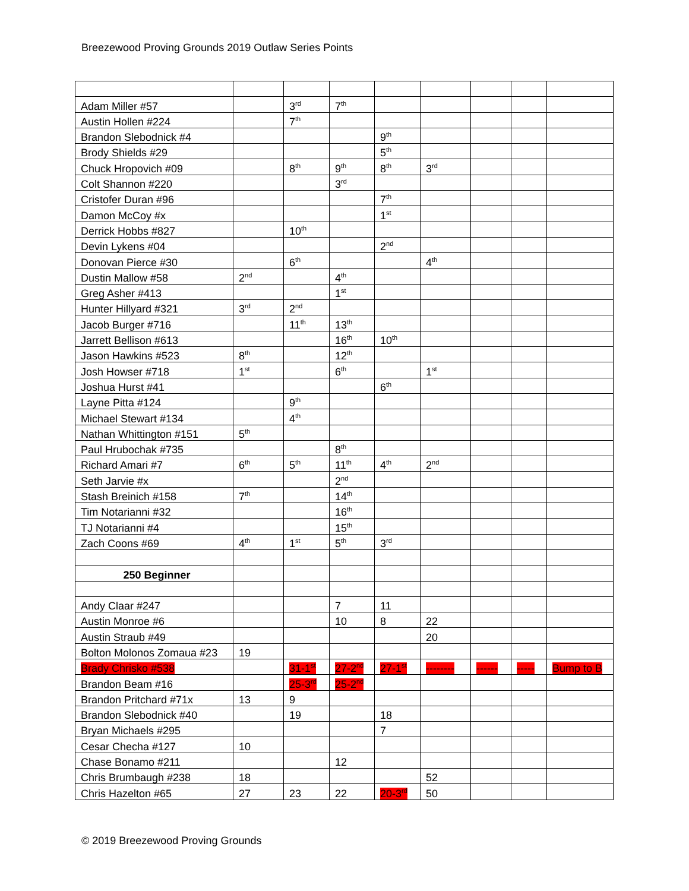Breezewood Proving Grounds 2019 Outlaw Series Points
| Adam Miller #57 | | 3<sup>rd</sup> | 7<sup>th</sup> | | | | | |
| Austin Hollen #224 | | 7<sup>th</sup> | | | | | | |
| Brandon Slebodnick #4 | | | | 9<sup>th</sup> | | | | |
| Brody Shields #29 | | | | 5<sup>th</sup> | | | | |
| Chuck Hropovich #09 | | 8<sup>th</sup> | 9<sup>th</sup> | 8<sup>th</sup> | 3<sup>rd</sup> | | | |
| Colt Shannon #220 | | | 3<sup>rd</sup> | | | | | |
| Cristofer Duran #96 | | | | 7<sup>th</sup> | | | | |
| Damon McCoy #x | | | | 1<sup>st</sup> | | | | |
| Derrick Hobbs #827 | | 10<sup>th</sup> | | | | | | |
| Devin Lykens #04 | | | | 2<sup>nd</sup> | | | | |
| Donovan Pierce #30 | | 6<sup>th</sup> | | | 4<sup>th</sup> | | | |
| Dustin Mallow #58 | 2<sup>nd</sup> | | 4<sup>th</sup> | | | | | |
| Greg Asher #413 | | | 1<sup>st</sup> | | | | | |
| Hunter Hillyard #321 | 3<sup>rd</sup> | 2<sup>nd</sup> | | | | | | |
| Jacob Burger #716 | | 11<sup>th</sup> | 13<sup>th</sup> | | | | | |
| Jarrett Bellison #613 | | | 16<sup>th</sup> | 10<sup>th</sup> | | | | |
| Jason Hawkins #523 | 8<sup>th</sup> | | 12<sup>th</sup> | | | | | |
| Josh Howser #718 | 1<sup>st</sup> | | 6<sup>th</sup> | | 1<sup>st</sup> | | | |
| Joshua Hurst #41 | | | | 6<sup>th</sup> | | | | |
| Layne Pitta #124 | | 9<sup>th</sup> | | | | | | |
| Michael Stewart #134 | | 4<sup>th</sup> | | | | | | |
| Nathan Whittington #151 | 5<sup>th</sup> | | | | | | | |
| Paul Hrubochak #735 | | | 8<sup>th</sup> | | | | | |
| Richard Amari #7 | 6<sup>th</sup> | 5<sup>th</sup> | 11<sup>th</sup> | 4<sup>th</sup> | 2<sup>nd</sup> | | | |
| Seth Jarvie #x | | | 2<sup>nd</sup> | | | | | |
| Stash Breinich #158 | 7<sup>th</sup> | | 14<sup>th</sup> | | | | | |
| Tim Notarianni #32 | | | 16<sup>th</sup> | | | | | |
| TJ Notarianni #4 | | | 15<sup>th</sup> | | | | | |
| Zach Coons #69 | 4<sup>th</sup> | 1<sup>st</sup> | 5<sup>th</sup> | 3<sup>rd</sup> | | | | |
| 250 Beginner | | | | | | | | |
| Andy Claar #247 | | | 7 | 11 | | | | |
| Austin Monroe #6 | | | 10 | 8 | 22 | | | |
| Austin Straub #49 | | | | | 20 | | | |
| Bolton Molonos Zomaua #23 | 19 | | | | | | | |
| Brady Chrisko #538 | | 31-1<sup>st</sup> | 27-2<sup>nd</sup> | 27-1<sup>st</sup> | -------- | ------ | ----- | Bump to B |
| Brandon Beam #16 | | 25-3<sup>rd</sup> | 25-2<sup>nd</sup> | | | | | |
| Brandon Pritchard #71x | 13 | 9 | | | | | | |
| Brandon Slebodnick #40 | | 19 | | 18 | | | | |
| Bryan Michaels #295 | | | | 7 | | | | |
| Cesar Checha #127 | 10 | | | | | | | |
| Chase Bonamo #211 | | | 12 | | | | | |
| Chris Brumbaugh #238 | 18 | | | | 52 | | | |
| Chris Hazelton #65 | 27 | 23 | 22 | 20-3<sup>rd</sup> | 50 | | | |
© 2019 Breezewood Proving Grounds